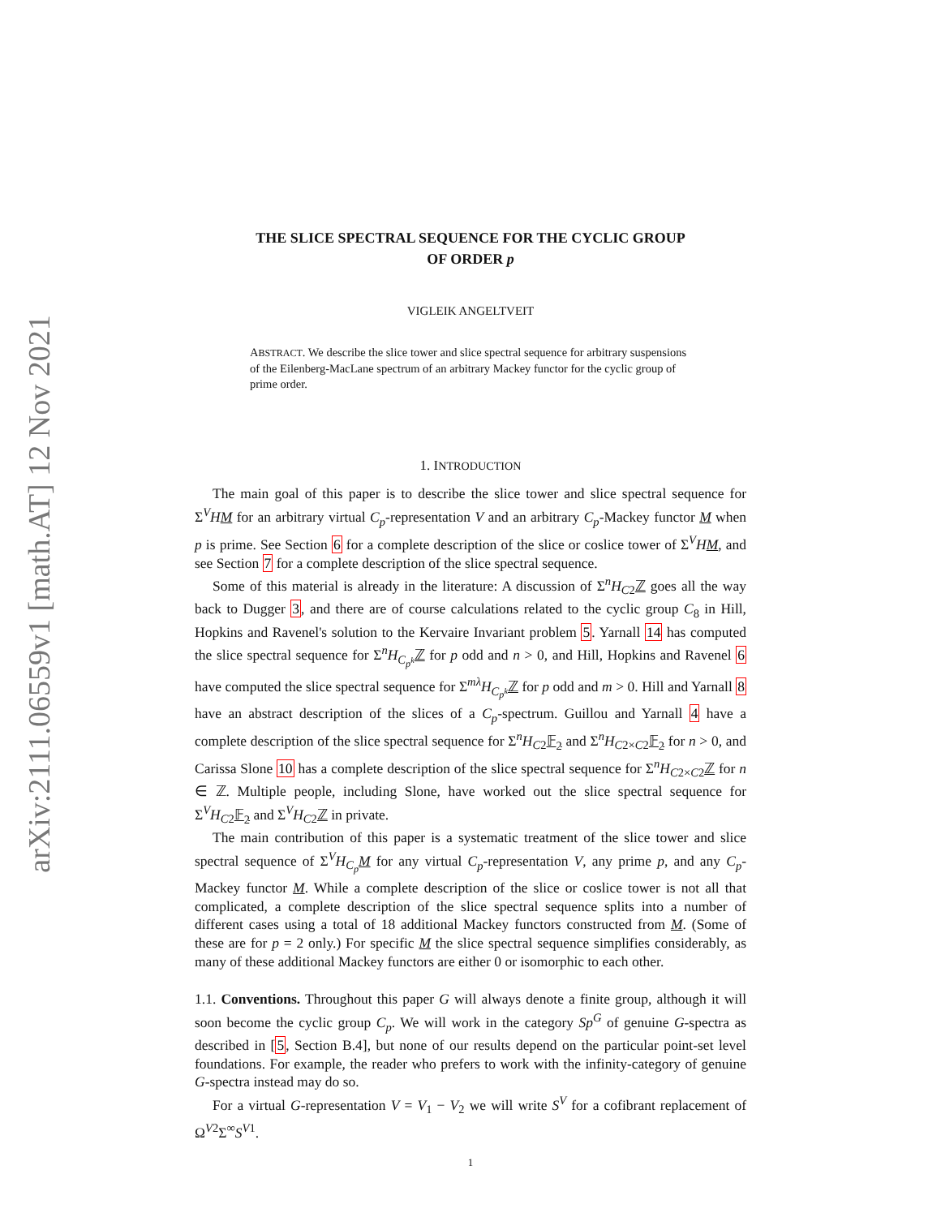arXiv:2111.06559v1 [math.AT] 12 Nov 2021
THE SLICE SPECTRAL SEQUENCE FOR THE CYCLIC GROUP
OF ORDER p
VIGLEIK ANGELTVEIT
ABSTRACT. We describe the slice tower and slice spectral sequence for arbitrary suspensions of the Eilenberg-MacLane spectrum of an arbitrary Mackey functor for the cyclic group of prime order.
1. INTRODUCTION
The main goal of this paper is to describe the slice tower and slice spectral sequence for Σ<sup>V</sup>HM for an arbitrary virtual C<sub>p</sub>-representation V and an arbitrary C<sub>p</sub>-Mackey functor M when p is prime. See Section 6 for a complete description of the slice or coslice tower of Σ<sup>V</sup>HM, and see Section 7 for a complete description of the slice spectral sequence.
Some of this material is already in the literature: A discussion of Σ<sup>n</sup>H<sub>C2</sub>ℤ goes all the way back to Dugger 3, and there are of course calculations related to the cyclic group C<sub>8</sub> in Hill, Hopkins and Ravenel's solution to the Kervaire Invariant problem 5. Yarnall 14 has computed the slice spectral sequence for Σ<sup>n</sup>H<sub>C<sub>p<sup>k</sup></sub></sub>ℤ for p odd and n > 0, and Hill, Hopkins and Ravenel 6 have computed the slice spectral sequence for Σ<sup>mλ</sup>H<sub>C<sub>p<sup>k</sup></sub></sub>ℤ for p odd and m > 0. Hill and Yarnall 8 have an abstract description of the slices of a C<sub>p</sub>-spectrum. Guillou and Yarnall 4 have a complete description of the slice spectral sequence for Σ<sup>n</sup>H<sub>C2</sub>𝔽<sub>2</sub> and Σ<sup>n</sup>H<sub>C2×C2</sub>𝔽<sub>2</sub> for n > 0, and Carissa Slone 10 has a complete description of the slice spectral sequence for Σ<sup>n</sup>H<sub>C2×C2</sub>ℤ for n ∈ ℤ. Multiple people, including Slone, have worked out the slice spectral sequence for Σ<sup>V</sup>H<sub>C2</sub>𝔽<sub>2</sub> and Σ<sup>V</sup>H<sub>C2</sub>ℤ in private.
The main contribution of this paper is a systematic treatment of the slice tower and slice spectral sequence of Σ<sup>V</sup>H<sub>C<sub>p</sub></sub>M for any virtual C<sub>p</sub>-representation V, any prime p, and any C<sub>p</sub>-Mackey functor M. While a complete description of the slice or coslice tower is not all that complicated, a complete description of the slice spectral sequence splits into a number of different cases using a total of 18 additional Mackey functors constructed from M. (Some of these are for p = 2 only.) For specific M the slice spectral sequence simplifies considerably, as many of these additional Mackey functors are either 0 or isomorphic to each other.
1.1. Conventions. Throughout this paper G will always denote a finite group, although it will soon become the cyclic group C<sub>p</sub>. We will work in the category Sp<sup>G</sup> of genuine G-spectra as described in [5, Section B.4], but none of our results depend on the particular point-set level foundations. For example, the reader who prefers to work with the infinity-category of genuine G-spectra instead may do so.
For a virtual G-representation V = V<sub>1</sub> − V<sub>2</sub> we will write S<sup>V</sup> for a cofibrant replacement of Ω<sup>V2</sup>Σ<sup>∞</sup>S<sup>V1</sup>.
1